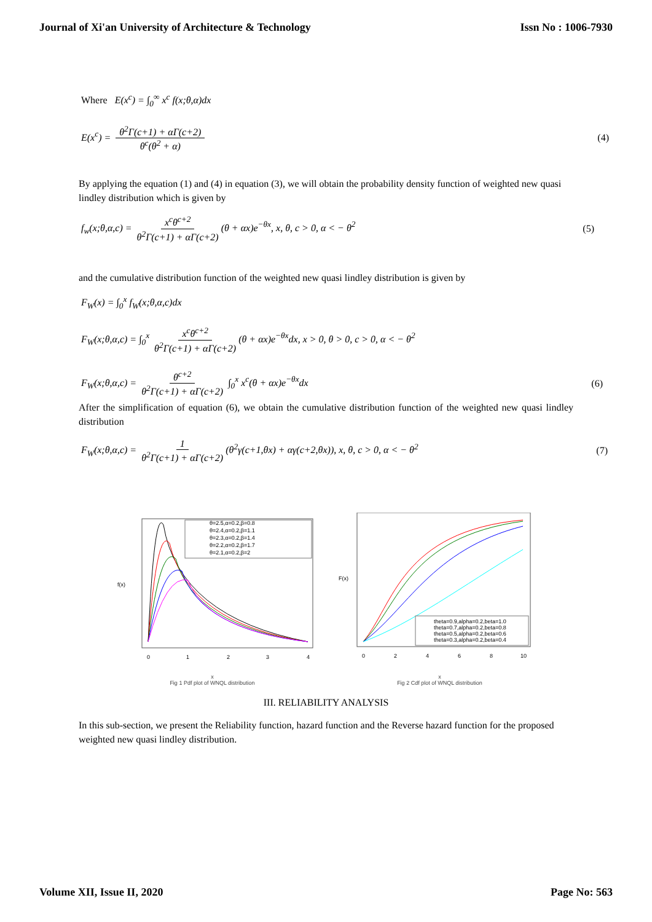Journal of Xi'an University of Architecture & Technology Issn No : 1006-7930
Where E(x<sup>c</sup>) = ∫<sub>0</sub><sup>∞</sup> x<sup>c</sup> f(x;θ,α)dx
E(x<sup>c</sup>) = θ<sup>2</sup>Γ(c+1) + αΓ(c+2) θ<sup>c</sup>(θ<sup>2</sup> + α) (4)
By applying the equation (1) and (4) in equation (3), we will obtain the probability density function of weighted new quasi lindley distribution which is given by
f<sub>w</sub>(x;θ,α,c) = x<sup>c</sup>θ<sup>c+2</sup> θ<sup>2</sup>Γ(c+1) + αΓ(c+2) (θ + αx)e<sup>−θx</sup>, x, θ, c > 0, α < − θ<sup>2</sup> (5)
and the cumulative distribution function of the weighted new quasi lindley distribution is given by
F<sub>W</sub>(x) = ∫<sub>0</sub><sup>x</sup> f<sub>W</sub>(x;θ,α,c)dx
F<sub>W</sub>(x;θ,α,c) = ∫<sub>0</sub><sup>x</sup> x<sup>c</sup>θ<sup>c+2</sup> θ<sup>2</sup>Γ(c+1) + αΓ(c+2) (θ + αx)e<sup>−θx</sup>dx, x > 0, θ > 0, c > 0, α < − θ<sup>2</sup>
F<sub>W</sub>(x;θ,α,c) = θ<sup>c+2</sup> θ<sup>2</sup>Γ(c+1) + αΓ(c+2) ∫<sub>0</sub><sup>x</sup> x<sup>c</sup>(θ + αx)e<sup>−θx</sup>dx (6)
After the simplification of equation (6), we obtain the cumulative distribution function of the weighted new quasi lindley distribution
F<sub>W</sub>(x;θ,α,c) = 1 θ<sup>2</sup>Γ(c+1) + αΓ(c+2) (θ<sup>2</sup>γ(c+1,θx) + αγ(c+2,θx)), x, θ, c > 0, α < − θ<sup>2</sup> (7)
θ=2.5,α=0.2,β=0.8
θ=2.4,α=0.2,β=1.1
θ=2.3,α=0.2,β=1.4
θ=2.2,α=0.2,β=1.7
θ=2.1,α=0.2,β=2
0
1
2
3
4
f(x)
x
Fig 1 Pdf plot of WNQL distribution
theta=0.9,alpha=0.2,beta=1.0
theta=0.7,alpha=0.2,beta=0.8
theta=0.5,alpha=0.2,beta=0.6
theta=0.3,alpha=0.2,beta=0.4
0
2
4
6
8
10
F(x)
x
Fig 2 Cdf plot of WNQL distribution
III. RELIABILITY ANALYSIS
In this sub-section, we present the Reliability function, hazard function and the Reverse hazard function for the proposed weighted new quasi lindley distribution.
Volume XII, Issue II, 2020 Page No: 563